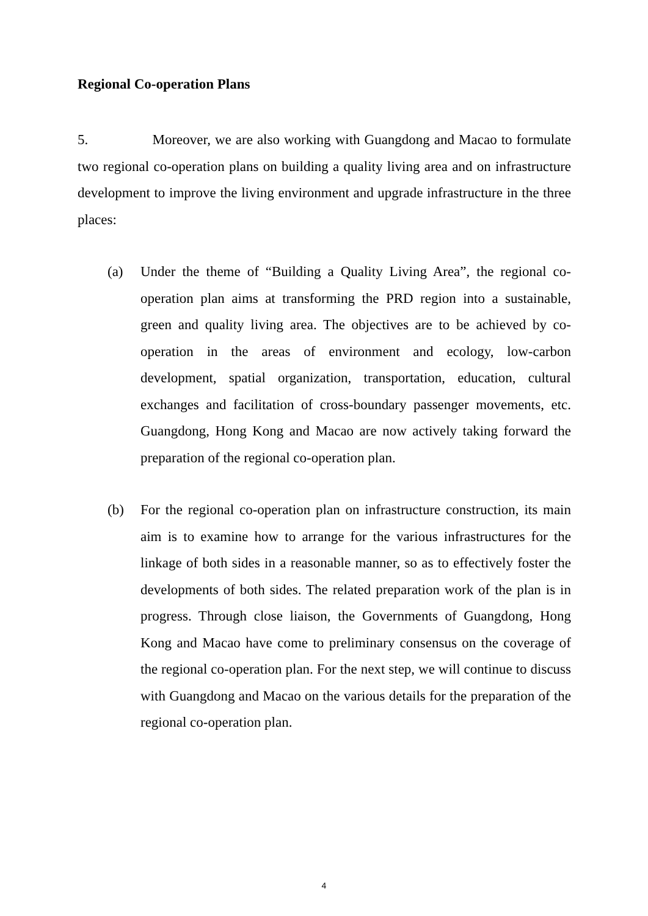Regional Co-operation Plans
5. Moreover, we are also working with Guangdong and Macao to formulate two regional co-operation plans on building a quality living area and on infrastructure development to improve the living environment and upgrade infrastructure in the three places:
(a) Under the theme of “Building a Quality Living Area”, the regional co-operation plan aims at transforming the PRD region into a sustainable, green and quality living area. The objectives are to be achieved by co-operation in the areas of environment and ecology, low-carbon development, spatial organization, transportation, education, cultural exchanges and facilitation of cross-boundary passenger movements, etc. Guangdong, Hong Kong and Macao are now actively taking forward the preparation of the regional co-operation plan.
(b) For the regional co-operation plan on infrastructure construction, its main aim is to examine how to arrange for the various infrastructures for the linkage of both sides in a reasonable manner, so as to effectively foster the developments of both sides. The related preparation work of the plan is in progress. Through close liaison, the Governments of Guangdong, Hong Kong and Macao have come to preliminary consensus on the coverage of the regional co-operation plan. For the next step, we will continue to discuss with Guangdong and Macao on the various details for the preparation of the regional co-operation plan.
4